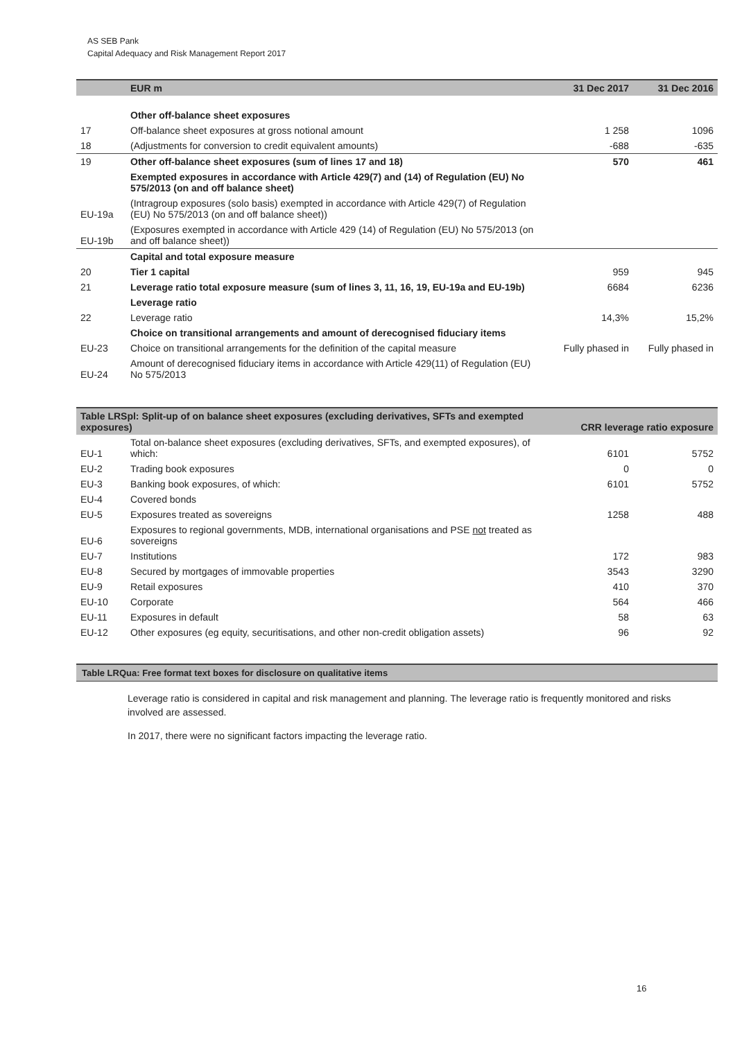AS SEB Pank
Capital Adequacy and Risk Management Report 2017
| | EUR m | 31 Dec 2017 | 31 Dec 2016 |
| --- | --- | --- | --- |
| | Other off-balance sheet exposures | | |
| 17 | Off-balance sheet exposures at gross notional amount | 1 258 | 1096 |
| 18 | (Adjustments for conversion to credit equivalent amounts) | -688 | -635 |
| 19 | Other off-balance sheet exposures (sum of lines 17 and 18) | 570 | 461 |
| | Exempted exposures in accordance with Article 429(7) and (14) of Regulation (EU) No 575/2013 (on and off balance sheet) | | |
| EU-19a | (Intragroup exposures (solo basis) exempted in accordance with Article 429(7) of Regulation (EU) No 575/2013 (on and off balance sheet)) | | |
| EU-19b | (Exposures exempted in accordance with Article 429 (14) of Regulation (EU) No 575/2013 (on and off balance sheet)) | | |
| | Capital and total exposure measure | | |
| 20 | Tier 1 capital | 959 | 945 |
| 21 | Leverage ratio total exposure measure (sum of lines 3, 11, 16, 19, EU-19a and EU-19b) | 6684 | 6236 |
| | Leverage ratio | | |
| 22 | Leverage ratio | 14,3% | 15,2% |
| | Choice on transitional arrangements and amount of derecognised fiduciary items | | |
| EU-23 | Choice on transitional arrangements for the definition of the capital measure | Fully phased in | Fully phased in |
| EU-24 | Amount of derecognised fiduciary items in accordance with Article 429(11) of Regulation (EU) No 575/2013 | | |
| Table LRSpl: Split-up of on balance sheet exposures (excluding derivatives, SFTs and exempted exposures) | | CRR leverage ratio exposure | |
| --- | --- | --- | --- |
| EU-1 | Total on-balance sheet exposures (excluding derivatives, SFTs, and exempted exposures), of which: | 6101 | 5752 |
| EU-2 | Trading book exposures | 0 | 0 |
| EU-3 | Banking book exposures, of which: | 6101 | 5752 |
| EU-4 | Covered bonds | | |
| EU-5 | Exposures treated as sovereigns | 1258 | 488 |
| EU-6 | Exposures to regional governments, MDB, international organisations and PSE not treated as sovereigns | | |
| EU-7 | Institutions | 172 | 983 |
| EU-8 | Secured by mortgages of immovable properties | 3543 | 3290 |
| EU-9 | Retail exposures | 410 | 370 |
| EU-10 | Corporate | 564 | 466 |
| EU-11 | Exposures in default | 58 | 63 |
| EU-12 | Other exposures (eg equity, securitisations, and other non-credit obligation assets) | 96 | 92 |
Table LRQua: Free format text boxes for disclosure on qualitative items
Leverage ratio is considered in capital and risk management and planning. The leverage ratio is frequently monitored and risks involved are assessed.
In 2017, there were no significant factors impacting the leverage ratio.
16